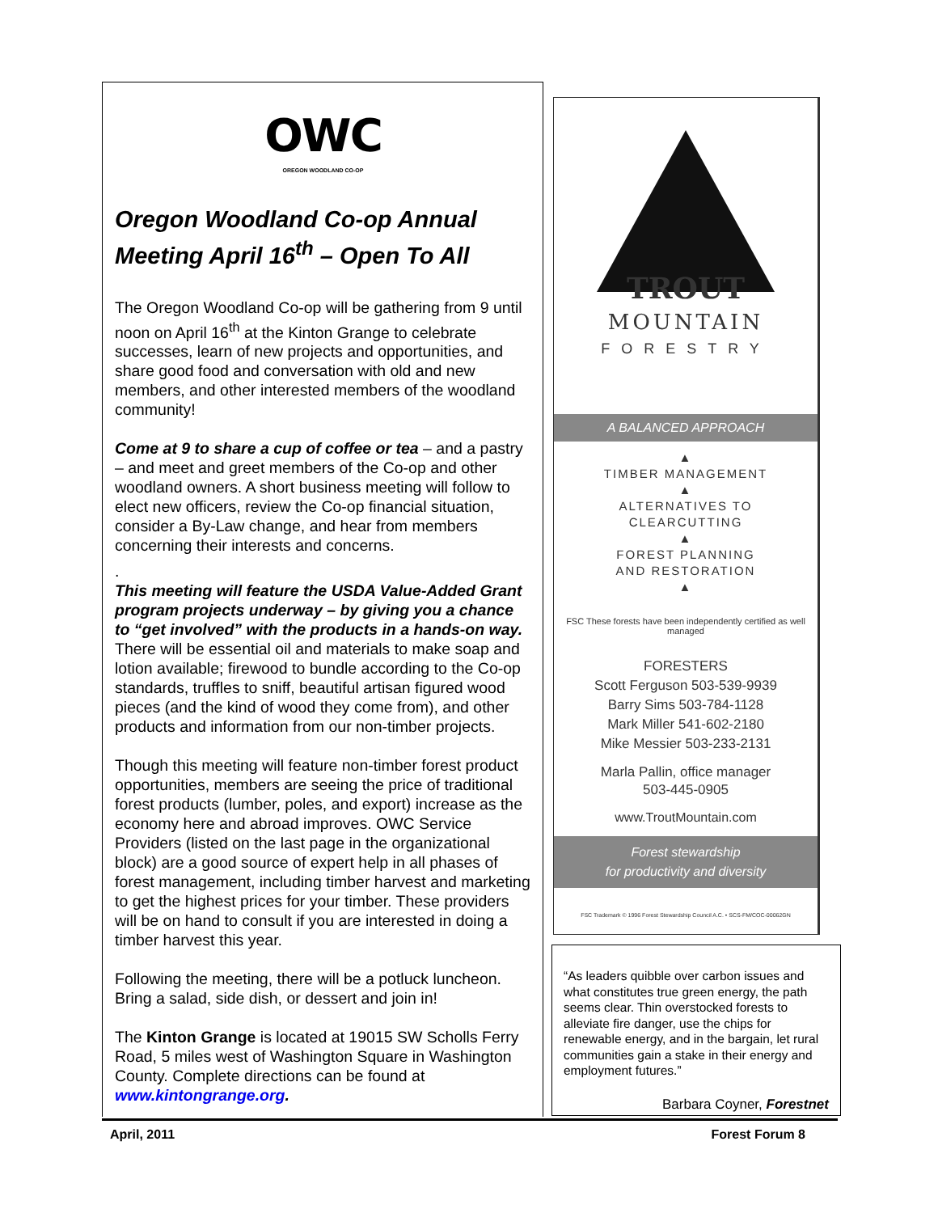OWC
OREGON WOODLAND CO-OP
Oregon Woodland Co-op Annual Meeting April 16<sup>th</sup> – Open To All
The Oregon Woodland Co-op will be gathering from 9 until noon on April 16<sup>th</sup> at the Kinton Grange to celebrate successes, learn of new projects and opportunities, and share good food and conversation with old and new members, and other interested members of the woodland community!
Come at 9 to share a cup of coffee or tea – and a pastry – and meet and greet members of the Co-op and other woodland owners. A short business meeting will follow to elect new officers, review the Co-op financial situation, consider a By-Law change, and hear from members concerning their interests and concerns.
.
This meeting will feature the USDA Value-Added Grant program projects underway – by giving you a chance to “get involved” with the products in a hands-on way. There will be essential oil and materials to make soap and lotion available; firewood to bundle according to the Co-op standards, truffles to sniff, beautiful artisan figured wood pieces (and the kind of wood they come from), and other products and information from our non-timber projects.
Though this meeting will feature non-timber forest product opportunities, members are seeing the price of traditional forest products (lumber, poles, and export) increase as the economy here and abroad improves. OWC Service Providers (listed on the last page in the organizational block) are a good source of expert help in all phases of forest management, including timber harvest and marketing to get the highest prices for your timber. These providers will be on hand to consult if you are interested in doing a timber harvest this year.
Following the meeting, there will be a potluck luncheon. Bring a salad, side dish, or dessert and join in!
The Kinton Grange is located at 19015 SW Scholls Ferry Road, 5 miles west of Washington Square in Washington County. Complete directions can be found at www.kintongrange.org.
TROUT
MOUNTAIN
FORESTRY
A BALANCED APPROACH
▲
TIMBER MANAGEMENT
▲
ALTERNATIVES TO
CLEARCUTTING
▲
FOREST PLANNING
AND RESTORATION
▲
FSC These forests have been independently certified as well managed
FORESTERS
Scott Ferguson 503-539-9939
Barry Sims 503-784-1128
Mark Miller 541-602-2180
Mike Messier 503-233-2131
Marla Pallin, office manager
503-445-0905
www.TroutMountain.com
Forest stewardship
for productivity and diversity
FSC Trademark © 1996 Forest Stewardship Council A.C. • SCS-FM/COC-00062GN
“As leaders quibble over carbon issues and what constitutes true green energy, the path seems clear. Thin overstocked forests to alleviate fire danger, use the chips for renewable energy, and in the bargain, let rural communities gain a stake in their energy and employment futures.”
Barbara Coyner, Forestnet
April, 2011 Forest Forum 8